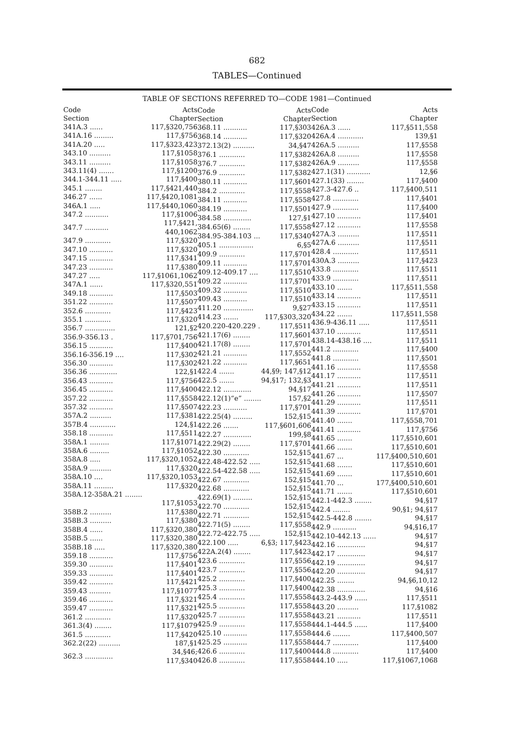682
TABLES—Continued
TABLE OF SECTIONS REFERRED TO—CODE 1981—Continued
| Code Section | Acts Chapter |
| --- | --- |
| 341A.3 ...... | 117,§320,756 |
| 341A.16 ......... | 117,§756 |
| 341A.20 ..... | 117,§323,423 |
| 343.10 .......... | 117,§1058 |
| 343.11 .......... | 117,§1058 |
| 343.11(4) ....... | 117,§1200 |
| 344.1-344.11 ..... | 117,§400 |
| 345.1 ........ | 117,§421,440 |
| 346.27 ...... | 117,§420,1081 |
| 346A.1 ..... | 117,§440,1060 |
| 347.2 ........... | 117,§1006 |
| 347.7 ........... | 117,§421, 440,1062 |
| 347.9 ............ | 117,§320 |
| 347.10 ........... | 117,§320 |
| 347.15 ........... | 117,§341 |
| 347.23 ........... | 117,§380 |
| 347.27 ..... | 117,§1061,1062 |
| 347A.1 ...... | 117,§320,551 |
| 349.18 ........... | 117,§503 |
| 351.22 ........... | 117,§507 |
| 352.6 ............ | 117,§423 |
| 355.1 ............ | 117,§320 |
| 356.7 .............. | 121,§2 |
| 356.9-356.13 . | 117,§701,756 |
| 356.15 ........... | 117,§400 |
| 356.16-356.19 .... | 117,§302 |
| 356.30 ........... | 117,§302 |
| 356.36 ............. | 122,§1 |
| 356.43 ........... | 117,§756 |
| 356.45 ........... | 117,§400 |
| 357.22 ........... | 117,§558 |
| 357.32 ........... | 117,§507 |
| 357A.2 .......... | 117,§381 |
| 357B.4 ............ | 124,§1 |
| 358.18 ........... | 117,§511 |
| 358A.1 ......... | 117,§1071 |
| 358A.6 ......... | 117,§1052 |
| 358A.8 ..... | 117,§320,1052 |
| 358A.9 .......... | 117,§320 |
| 358A.10 .... | 117,§320,1053 |
| 358A.11 ......... | 117,§320 |
| 358A.12-358A.21 ........ | |
| | 117,§1053 |
| 358B.2 .......... | 117,§380 |
| 358B.3 .......... | 117,§380 |
| 358B.4 ...... | 117,§320,380 |
| 358B.5 ...... | 117,§320,380 |
| 358B.18 ..... | 117,§320,380 |
| 359.18 ........... | 117,§756 |
| 359.30 ........... | 117,§401 |
| 359.33 ........... | 117,§401 |
| 359.42 ........... | 117,§421 |
| 359.43 .......... | 117,§1077 |
| 359.46 ........... | 117,§321 |
| 359.47 ........... | 117,§321 |
| 361.2 ............ | 117,§320 |
| 361.3(4) ........ | 117,§1079 |
| 361.5 ............ | 117,§420 |
| 362.2(22) .......... | 187,§1 |
| 362.3 ............. | 34,§46; 117,§340 |
| Code Section | Acts Chapter |
| --- | --- |
| 368.11 ........... | 117,§303 |
| 368.14 ........... | 117,§320 |
| 372.13(2) .......... | 34,§47 |
| 376.1 ............ | 117,§382 |
| 376.7 ............ | 117,§382 |
| 376.9 ............ | 117,§382 |
| 380.11 ........... | 117,§601 |
| 384.2 ............ | 117,§558 |
| 384.11 ........... | 117,§558 |
| 384.19 ........... | 117,§501 |
| 384.58 ............. | 127,§1 |
| 384.65(6) ........ | 117,§558 |
| 384.95-384.103 ... | 117,§340 |
| 405.1 ................ | 6,§5 |
| 409.9 ............ | 117,§701 |
| 409.11 ........... | 117,§701 |
| 409.12-409.17 .... | 117,§510 |
| 409.22 ........... | 117,§701 |
| 409.32 ........... | 117,§510 |
| 409.43 ........... | 117,§510 |
| 411.20 .............. | 9,§27 |
| 414.23 ....... | 117,§303,320 |
| 420.220-420.229 . | 117,§511 |
| 421.17(6) ........ | 117,§601 |
| 421.17(8) ........ | 117,§701 |
| 421.21 ........... | 117,§552 |
| 421.22 ........... | 117,§651 |
| 422.4 ....... | 44,§9; 147,§12 |
| 422.5 ....... | 94,§17; 132,§3 |
| 422.12 ............. | 94,§17 |
| 422.12(1)“e” ........ | 157,§2 |
| 422.23 ........... | 117,§701 |
| 422.25(4) ......... | 152,§15 |
| 422.26 ....... | 117,§601,606 |
| 422.27 ............. | 199,§8 |
| 422.29(2) ........ | 117,§701 |
| 422.30 ............ | 152,§15 |
| 422.48-422.52 ..... | 152,§15 |
| 422.54-422.58 ..... | 152,§15 |
| 422.67 ............ | 152,§15 |
| 422.68 ............ | 152,§15 |
| 422.69(1) ......... | 152,§15 |
| 422.70 ............ | 152,§15 |
| 422.71 ............ | 152,§15 |
| 422.71(5) ........ | 117,§558 |
| 422.72-422.75 ..... | 152,§15 |
| 422.100 ..... | 6,§3; 117,§423 |
| 422A.2(4) ........ | 117,§423 |
| 423.6 ............ | 117,§556 |
| 423.7 ............ | 117,§556 |
| 425.2 ............ | 117,§400 |
| 425.3 ............ | 117,§400 |
| 425.4 ............ | 117,§558 |
| 425.5 ............ | 117,§558 |
| 425.7 ............ | 117,§558 |
| 425.9 ............ | 117,§558 |
| 425.10 ........... | 117,§558 |
| 425.25 ........... | 117,§558 |
| 426.6 ............ | 117,§400 |
| 426.8 ............ | 117,§558 |
| Code Section | Acts Chapter |
| --- | --- |
| 426A.3 ...... | 117,§511,558 |
| 426A.4 ............ | 139,§1 |
| 426A.5 .......... | 117,§558 |
| 426A.8 .......... | 117,§558 |
| 426A.9 .......... | 117,§558 |
| 427.1(31) ........... | 12,§6 |
| 427.1(33) ........ | 117,§400 |
| 427.3-427.6 .. | 117,§400,511 |
| 427.8 ............ | 117,§401 |
| 427.9 ............ | 117,§400 |
| 427.10 ........... | 117,§401 |
| 427.12 ........... | 117,§558 |
| 427A.3 .......... | 117,§511 |
| 427A.6 .......... | 117,§511 |
| 428.4 ............ | 117,§511 |
| 430A.3 .......... | 117,§423 |
| 433.8 ............ | 117,§511 |
| 433.9 ............ | 117,§511 |
| 433.10 ....... | 117,§511,558 |
| 433.14 ........... | 117,§511 |
| 433.15 ........... | 117,§511 |
| 434.22 ....... | 117,§511,558 |
| 436.9-436.11 ..... | 117,§511 |
| 437.10 ........... | 117,§511 |
| 438.14-438.16 .... | 117,§511 |
| 441.2 ............ | 117,§400 |
| 441.8 ............ | 117,§501 |
| 441.16 ........... | 117,§558 |
| 441.17 ........... | 117,§511 |
| 441.21 ........... | 117,§511 |
| 441.26 ........... | 117,§507 |
| 441.29 ........... | 117,§511 |
| 441.39 ........... | 117,§701 |
| 441.40 ....... | 117,§558,701 |
| 441.41 ........... | 117,§756 |
| 441.65 ....... | 117,§510,601 |
| 441.66 ....... | 117,§510,601 |
| 441.67 ... | 117,§400,510,601 |
| 441.68 ....... | 117,§510,601 |
| 441.69 ....... | 117,§510,601 |
| 441.70 ... | 177,§400,510,601 |
| 441.71 ....... | 117,§510,601 |
| 442.1-442.3 ........ | 94,§17 |
| 442.4 ........ | 90,§1; 94,§17 |
| 442.5-442.8 ........ | 94,§17 |
| 442.9 ........... | 94,§16,17 |
| 442.10-442.13 ...... | 94,§17 |
| 442.16 ............. | 94,§17 |
| 442.17 ............. | 94,§17 |
| 442.19 ............. | 94,§17 |
| 442.20 ............. | 94,§17 |
| 442.25 ........ | 94,§6,10,12 |
| 442.38 ............. | 94,§16 |
| 443.2-443.9 ...... | 117,§511 |
| 443.20 .......... | 117,§1082 |
| 443.21 ........... | 117,§511 |
| 444.1-444.5 ...... | 117,§400 |
| 444.6 ........ | 117,§400,507 |
| 444.7 ............ | 117,§400 |
| 444.8 ............ | 117,§400 |
| 444.10 ..... | 117,§1067,1068 |